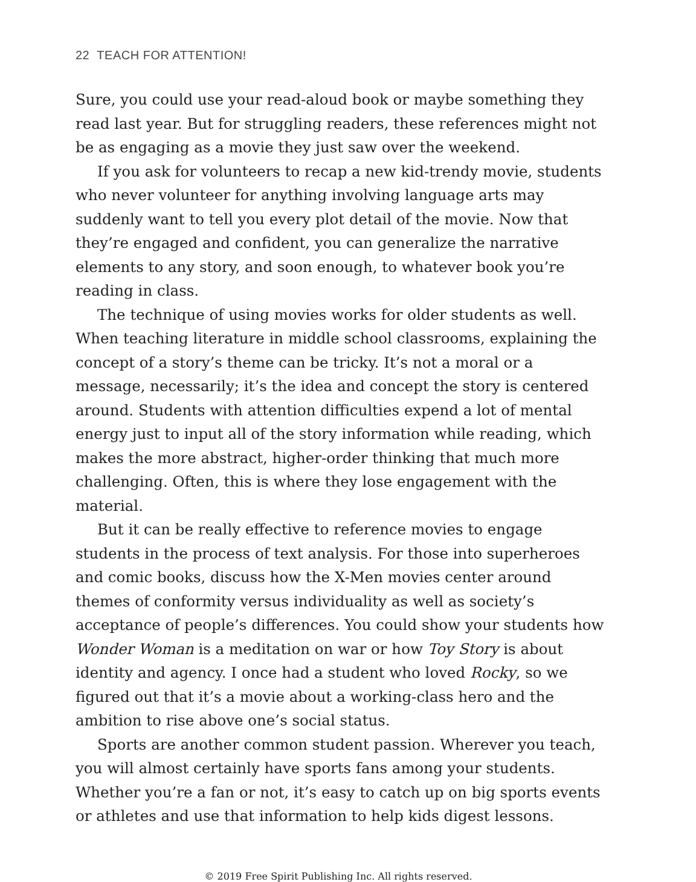22 TEACH FOR ATTENTION!
Sure, you could use your read-aloud book or maybe something they read last year. But for struggling readers, these references might not be as engaging as a movie they just saw over the weekend.
If you ask for volunteers to recap a new kid-trendy movie, students who never volunteer for anything involving language arts may suddenly want to tell you every plot detail of the movie. Now that they’re engaged and confident, you can generalize the narrative elements to any story, and soon enough, to whatever book you’re reading in class.
The technique of using movies works for older students as well. When teaching literature in middle school classrooms, explaining the concept of a story’s theme can be tricky. It’s not a moral or a message, necessarily; it’s the idea and concept the story is centered around. Students with attention difficulties expend a lot of mental energy just to input all of the story information while reading, which makes the more abstract, higher-order thinking that much more challenging. Often, this is where they lose engagement with the material.
But it can be really effective to reference movies to engage students in the process of text analysis. For those into superheroes and comic books, discuss how the X-Men movies center around themes of conformity versus individuality as well as society’s acceptance of people’s differences. You could show your students how Wonder Woman is a meditation on war or how Toy Story is about identity and agency. I once had a student who loved Rocky, so we figured out that it’s a movie about a working-class hero and the ambition to rise above one’s social status.
Sports are another common student passion. Wherever you teach, you will almost certainly have sports fans among your students. Whether you’re a fan or not, it’s easy to catch up on big sports events or athletes and use that information to help kids digest lessons.
© 2019 Free Spirit Publishing Inc. All rights reserved.